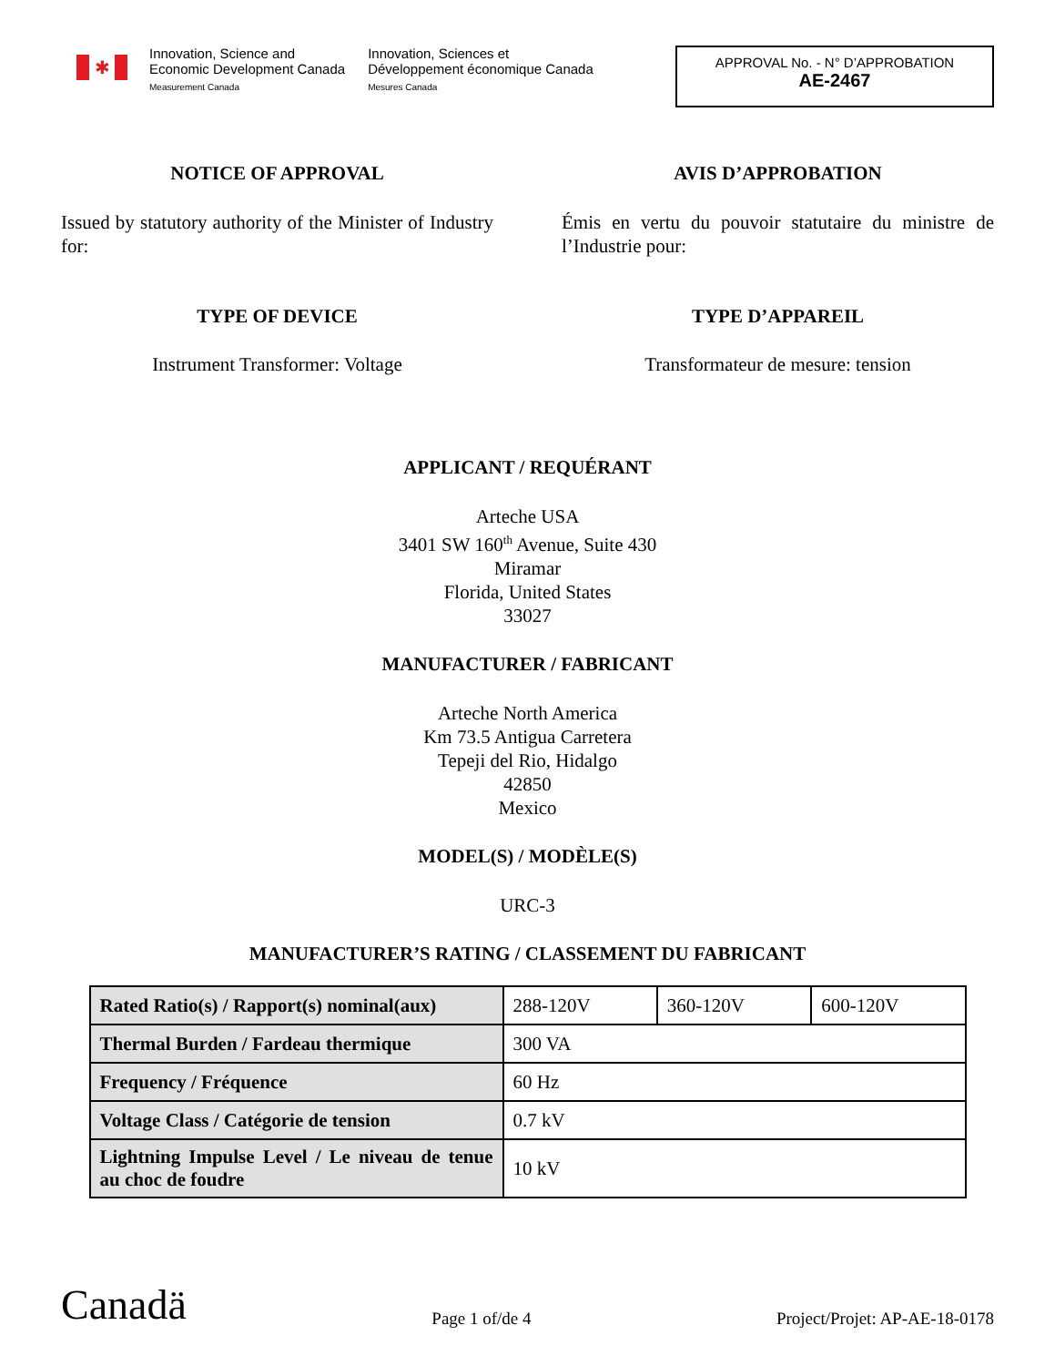✱
Innovation, Science and
Economic Development Canada
Measurement Canada
Innovation, Sciences et
Développement économique Canada
Mesures Canada
APPROVAL No. - N° D’APPROBATION
AE-2467
NOTICE OF APPROVAL AVIS D’APPROBATION
Issued by statutory authority of the Minister of Industry for:
Émis en vertu du pouvoir statutaire du ministre de l’Industrie pour:
TYPE OF DEVICE TYPE D’APPAREIL
Instrument Transformer: Voltage Transformateur de mesure: tension
APPLICANT / REQUÉRANT
Arteche USA
3401 SW 160<sup>th</sup> Avenue, Suite 430
Miramar
Florida, United States
33027
MANUFACTURER / FABRICANT
Arteche North America
Km 73.5 Antigua Carretera
Tepeji del Rio, Hidalgo
42850
Mexico
MODEL(S) / MODÈLE(S)
URC-3
MANUFACTURER’S RATING / CLASSEMENT DU FABRICANT
| Rated Ratio(s) / Rapport(s) nominal(aux) | 288-120V | 360-120V | 600-120V |
| Thermal Burden / Fardeau thermique | 300 VA | | |
| Frequency / Fréquence | 60 Hz | | |
| Voltage Class / Catégorie de tension | 0.7 kV | | |
| Lightning Impulse Level / Le niveau de tenue au choc de foudre | 10 kV | | |
Canadä
Page 1 of/de 4
Project/Projet: AP-AE-18-0178